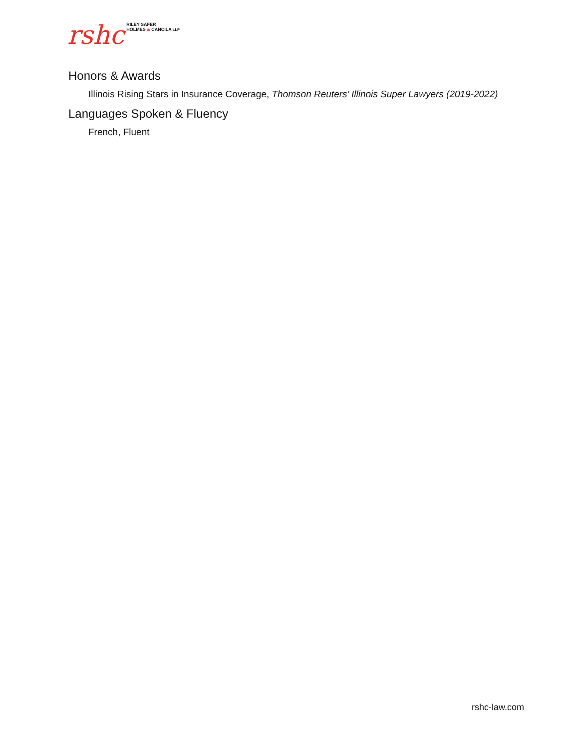rshc RILEY SAFER
HOLMES & CANCILA LLP
Honors & Awards
Illinois Rising Stars in Insurance Coverage, Thomson Reuters’ Illinois Super Lawyers (2019-2022)
Languages Spoken & Fluency
French, Fluent
rshc-law.com